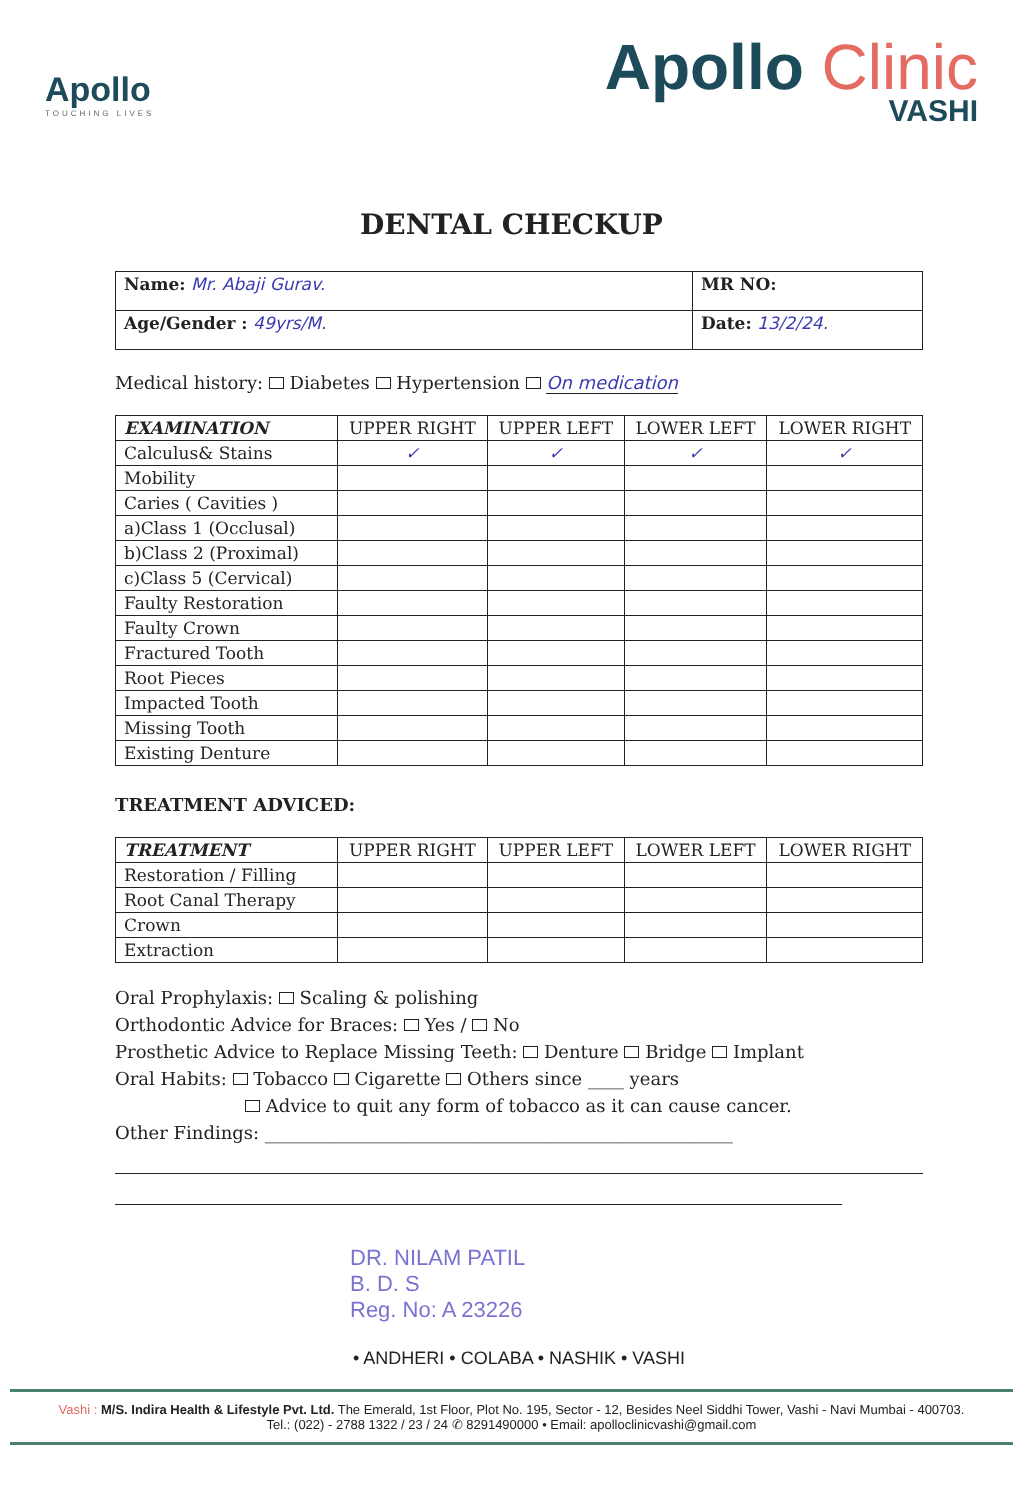Apollo
TOUCHING LIVES
Apollo Clinic
VASHI
DENTAL CHECKUP
| Name: Mr. Abaji Gurav. | MR NO: |
| Age/Gender : 49yrs/M. | Date: 13/2/24. |
Medical history: Diabetes Hypertension On medication
| EXAMINATION | UPPER RIGHT | UPPER LEFT | LOWER LEFT | LOWER RIGHT |
| --- | --- | --- | --- | --- |
| Calculus& Stains | ✓ | ✓ | ✓ | ✓ |
| Mobility | | | | |
| Caries ( Cavities ) | | | | |
| a)Class 1 (Occlusal) | | | | |
| b)Class 2 (Proximal) | | | | |
| c)Class 5 (Cervical) | | | | |
| Faulty Restoration | | | | |
| Faulty Crown | | | | |
| Fractured Tooth | | | | |
| Root Pieces | | | | |
| Impacted Tooth | | | | |
| Missing Tooth | | | | |
| Existing Denture | | | | |
TREATMENT ADVICED:
| TREATMENT | UPPER RIGHT | UPPER LEFT | LOWER LEFT | LOWER RIGHT |
| --- | --- | --- | --- | --- |
| Restoration / Filling | | | | |
| Root Canal Therapy | | | | |
| Crown | | | | |
| Extraction | | | | |
Oral Prophylaxis: Scaling & polishing
Orthodontic Advice for Braces: Yes / No
Prosthetic Advice to Replace Missing Teeth: Denture Bridge Implant
Oral Habits: Tobacco Cigarette Others since ____ years
Advice to quit any form of tobacco as it can cause cancer.
Other Findings: ____________________________________________________
DR. NILAM PATIL
B. D. S
Reg. No: A 23226
• ANDHERI • COLABA • NASHIK • VASHI
Vashi : M/S. Indira Health & Lifestyle Pvt. Ltd. The Emerald, 1st Floor, Plot No. 195, Sector - 12, Besides Neel Siddhi Tower, Vashi - Navi Mumbai - 400703.
Tel.: (022) - 2788 1322 / 23 / 24 ✆ 8291490000 • Email: apolloclinicvashi@gmail.com